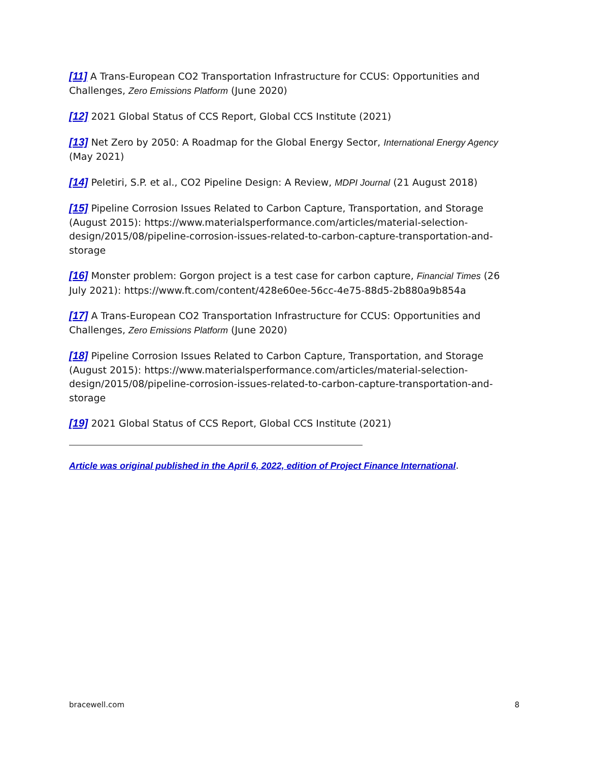[11] A Trans-European CO2 Transportation Infrastructure for CCUS: Opportunities and Challenges, Zero Emissions Platform (June 2020)
[12] 2021 Global Status of CCS Report, Global CCS Institute (2021)
[13] Net Zero by 2050: A Roadmap for the Global Energy Sector, International Energy Agency (May 2021)
[14] Peletiri, S.P. et al., CO2 Pipeline Design: A Review, MDPI Journal (21 August 2018)
[15] Pipeline Corrosion Issues Related to Carbon Capture, Transportation, and Storage (August 2015): https://www.materialsperformance.com/articles/material-selection-design/2015/08/pipeline-corrosion-issues-related-to-carbon-capture-transportation-and-storage
[16] Monster problem: Gorgon project is a test case for carbon capture, Financial Times (26 July 2021): https://www.ft.com/content/428e60ee-56cc-4e75-88d5-2b880a9b854a
[17] A Trans-European CO2 Transportation Infrastructure for CCUS: Opportunities and Challenges, Zero Emissions Platform (June 2020)
[18] Pipeline Corrosion Issues Related to Carbon Capture, Transportation, and Storage (August 2015): https://www.materialsperformance.com/articles/material-selection-design/2015/08/pipeline-corrosion-issues-related-to-carbon-capture-transportation-and-storage
[19] 2021 Global Status of CCS Report, Global CCS Institute (2021)
Article was original published in the April 6, 2022, edition of Project Finance International.
bracewell.com 8